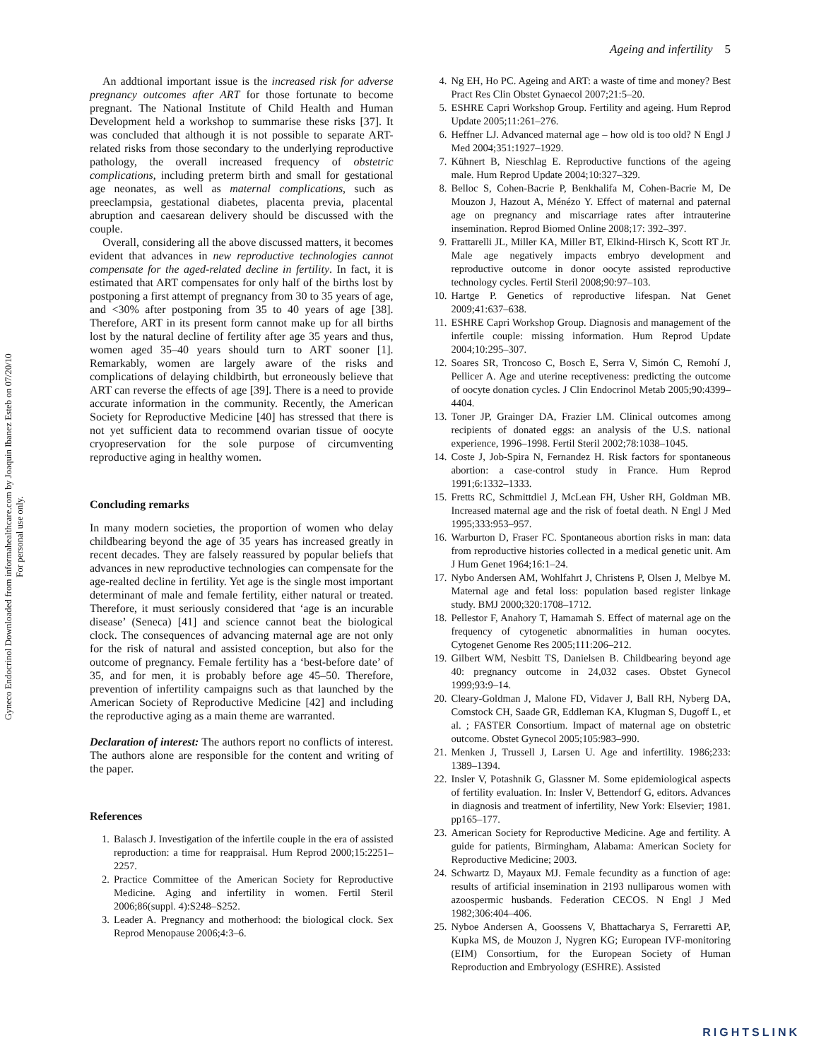Ageing and infertility 5
Gyneco Endocrinol Downloaded from informahealthcare.com by Joaquin Ibanez Esteb on 07/20/10
For personal use only.
An addtional important issue is the increased risk for adverse pregnancy outcomes after ART for those fortunate to become pregnant. The National Institute of Child Health and Human Development held a workshop to summarise these risks [37]. It was concluded that although it is not possible to separate ART-related risks from those secondary to the underlying reproductive pathology, the overall increased frequency of obstetric complications, including preterm birth and small for gestational age neonates, as well as maternal complications, such as preeclampsia, gestational diabetes, placenta previa, placental abruption and caesarean delivery should be discussed with the couple.
Overall, considering all the above discussed matters, it becomes evident that advances in new reproductive technologies cannot compensate for the aged-related decline in fertility. In fact, it is estimated that ART compensates for only half of the births lost by postponing a first attempt of pregnancy from 30 to 35 years of age, and <30% after postponing from 35 to 40 years of age [38]. Therefore, ART in its present form cannot make up for all births lost by the natural decline of fertility after age 35 years and thus, women aged 35–40 years should turn to ART sooner [1]. Remarkably, women are largely aware of the risks and complications of delaying childbirth, but erroneously believe that ART can reverse the effects of age [39]. There is a need to provide accurate information in the community. Recently, the American Society for Reproductive Medicine [40] has stressed that there is not yet sufficient data to recommend ovarian tissue of oocyte cryopreservation for the sole purpose of circumventing reproductive aging in healthy women.
Concluding remarks
In many modern societies, the proportion of women who delay childbearing beyond the age of 35 years has increased greatly in recent decades. They are falsely reassured by popular beliefs that advances in new reproductive technologies can compensate for the age-realted decline in fertility. Yet age is the single most important determinant of male and female fertility, either natural or treated. Therefore, it must seriously considered that ‘age is an incurable disease’ (Seneca) [41] and science cannot beat the biological clock. The consequences of advancing maternal age are not only for the risk of natural and assisted conception, but also for the outcome of pregnancy. Female fertility has a ‘best-before date’ of 35, and for men, it is probably before age 45–50. Therefore, prevention of infertility campaigns such as that launched by the American Society of Reproductive Medicine [42] and including the reproductive aging as a main theme are warranted.
Declaration of interest: The authors report no conflicts of interest. The authors alone are responsible for the content and writing of the paper.
References
1. Balasch J. Investigation of the infertile couple in the era of assisted reproduction: a time for reappraisal. Hum Reprod 2000;15:2251–2257.
2. Practice Committee of the American Society for Reproductive Medicine. Aging and infertility in women. Fertil Steril 2006;86(suppl. 4):S248–S252.
3. Leader A. Pregnancy and motherhood: the biological clock. Sex Reprod Menopause 2006;4:3–6.
4. Ng EH, Ho PC. Ageing and ART: a waste of time and money? Best Pract Res Clin Obstet Gynaecol 2007;21:5–20.
5. ESHRE Capri Workshop Group. Fertility and ageing. Hum Reprod Update 2005;11:261–276.
6. Heffner LJ. Advanced maternal age – how old is too old? N Engl J Med 2004;351:1927–1929.
7. Kühnert B, Nieschlag E. Reproductive functions of the ageing male. Hum Reprod Update 2004;10:327–329.
8. Belloc S, Cohen-Bacrie P, Benkhalifa M, Cohen-Bacrie M, De Mouzon J, Hazout A, Ménézo Y. Effect of maternal and paternal age on pregnancy and miscarriage rates after intrauterine insemination. Reprod Biomed Online 2008;17: 392–397.
9. Frattarelli JL, Miller KA, Miller BT, Elkind-Hirsch K, Scott RT Jr. Male age negatively impacts embryo development and reproductive outcome in donor oocyte assisted reproductive technology cycles. Fertil Steril 2008;90:97–103.
10. Hartge P. Genetics of reproductive lifespan. Nat Genet 2009;41:637–638.
11. ESHRE Capri Workshop Group. Diagnosis and management of the infertile couple: missing information. Hum Reprod Update 2004;10:295–307.
12. Soares SR, Troncoso C, Bosch E, Serra V, Simón C, Remohí J, Pellicer A. Age and uterine receptiveness: predicting the outcome of oocyte donation cycles. J Clin Endocrinol Metab 2005;90:4399–4404.
13. Toner JP, Grainger DA, Frazier LM. Clinical outcomes among recipients of donated eggs: an analysis of the U.S. national experience, 1996–1998. Fertil Steril 2002;78:1038–1045.
14. Coste J, Job-Spira N, Fernandez H. Risk factors for spontaneous abortion: a case-control study in France. Hum Reprod 1991;6:1332–1333.
15. Fretts RC, Schmittdiel J, McLean FH, Usher RH, Goldman MB. Increased maternal age and the risk of foetal death. N Engl J Med 1995;333:953–957.
16. Warburton D, Fraser FC. Spontaneous abortion risks in man: data from reproductive histories collected in a medical genetic unit. Am J Hum Genet 1964;16:1–24.
17. Nybo Andersen AM, Wohlfahrt J, Christens P, Olsen J, Melbye M. Maternal age and fetal loss: population based register linkage study. BMJ 2000;320:1708–1712.
18. Pellestor F, Anahory T, Hamamah S. Effect of maternal age on the frequency of cytogenetic abnormalities in human oocytes. Cytogenet Genome Res 2005;111:206–212.
19. Gilbert WM, Nesbitt TS, Danielsen B. Childbearing beyond age 40: pregnancy outcome in 24,032 cases. Obstet Gynecol 1999;93:9–14.
20. Cleary-Goldman J, Malone FD, Vidaver J, Ball RH, Nyberg DA, Comstock CH, Saade GR, Eddleman KA, Klugman S, Dugoff L, et al. ; FASTER Consortium. Impact of maternal age on obstetric outcome. Obstet Gynecol 2005;105:983–990.
21. Menken J, Trussell J, Larsen U. Age and infertility. 1986;233: 1389–1394.
22. Insler V, Potashnik G, Glassner M. Some epidemiological aspects of fertility evaluation. In: Insler V, Bettendorf G, editors. Advances in diagnosis and treatment of infertility, New York: Elsevier; 1981. pp165–177.
23. American Society for Reproductive Medicine. Age and fertility. A guide for patients, Birmingham, Alabama: American Society for Reproductive Medicine; 2003.
24. Schwartz D, Mayaux MJ. Female fecundity as a function of age: results of artificial insemination in 2193 nulliparous women with azoospermic husbands. Federation CECOS. N Engl J Med 1982;306:404–406.
25. Nyboe Andersen A, Goossens V, Bhattacharya S, Ferraretti AP, Kupka MS, de Mouzon J, Nygren KG; European IVF-monitoring (EIM) Consortium, for the European Society of Human Reproduction and Embryology (ESHRE). Assisted
RIGHTSLINK